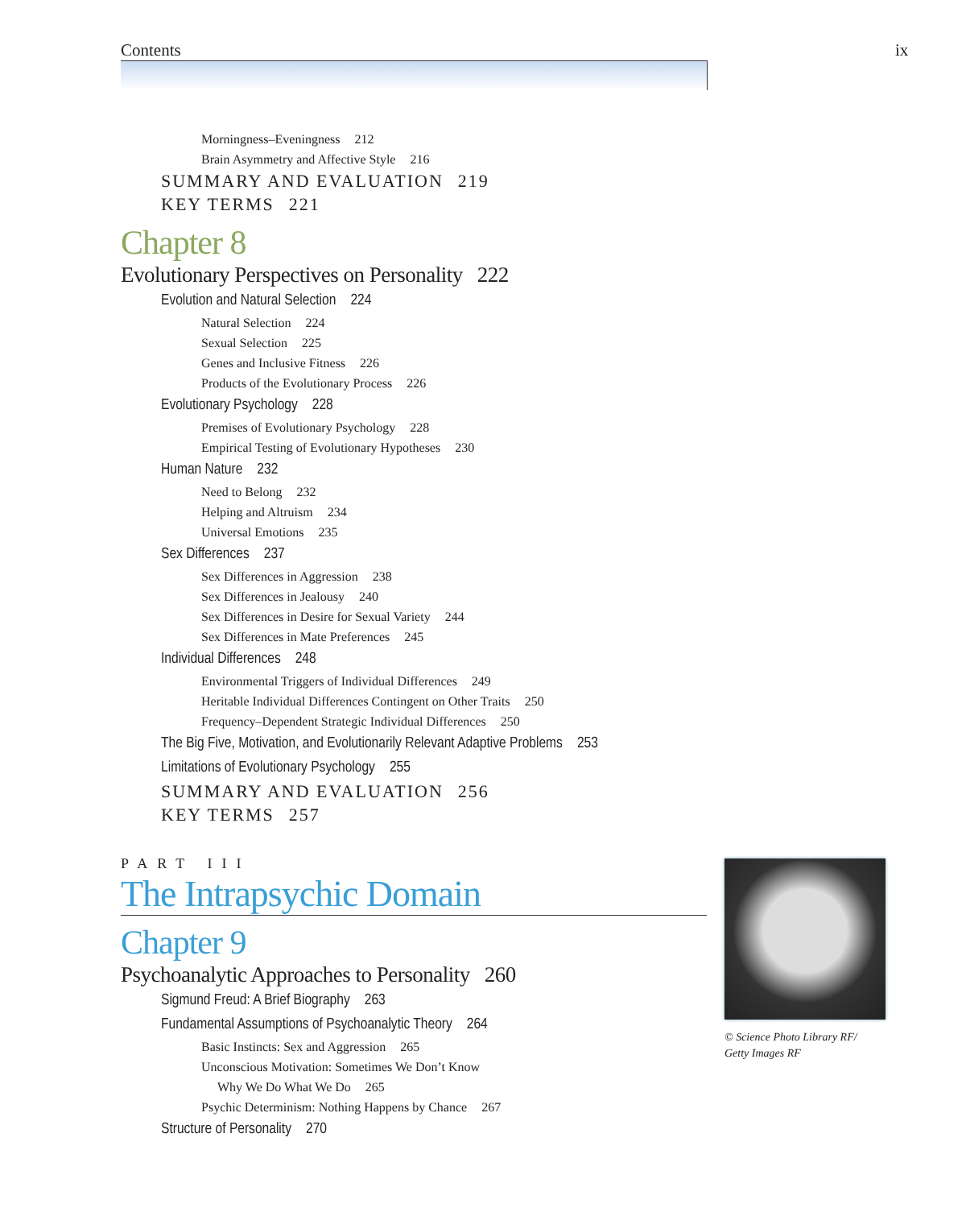Contents ix
Morningness–Eveningness 212
Brain Asymmetry and Affective Style 216
SUMMARY AND EVALUATION 219
KEY TERMS 221
Chapter 8
Evolutionary Perspectives on Personality 222
Evolution and Natural Selection 224
Natural Selection 224
Sexual Selection 225
Genes and Inclusive Fitness 226
Products of the Evolutionary Process 226
Evolutionary Psychology 228
Premises of Evolutionary Psychology 228
Empirical Testing of Evolutionary Hypotheses 230
Human Nature 232
Need to Belong 232
Helping and Altruism 234
Universal Emotions 235
Sex Differences 237
Sex Differences in Aggression 238
Sex Differences in Jealousy 240
Sex Differences in Desire for Sexual Variety 244
Sex Differences in Mate Preferences 245
Individual Differences 248
Environmental Triggers of Individual Differences 249
Heritable Individual Differences Contingent on Other Traits 250
Frequency–Dependent Strategic Individual Differences 250
The Big Five, Motivation, and Evolutionarily Relevant Adaptive Problems 253
Limitations of Evolutionary Psychology 255
SUMMARY AND EVALUATION 256
KEY TERMS 257
PART III
The Intrapsychic Domain
Chapter 9
Psychoanalytic Approaches to Personality 260
Sigmund Freud: A Brief Biography 263
Fundamental Assumptions of Psychoanalytic Theory 264
Basic Instincts: Sex and Aggression 265
Unconscious Motivation: Sometimes We Don’t Know
Why We Do What We Do 265
Psychic Determinism: Nothing Happens by Chance 267
Structure of Personality 270
© Science Photo Library RF/
Getty Images RF